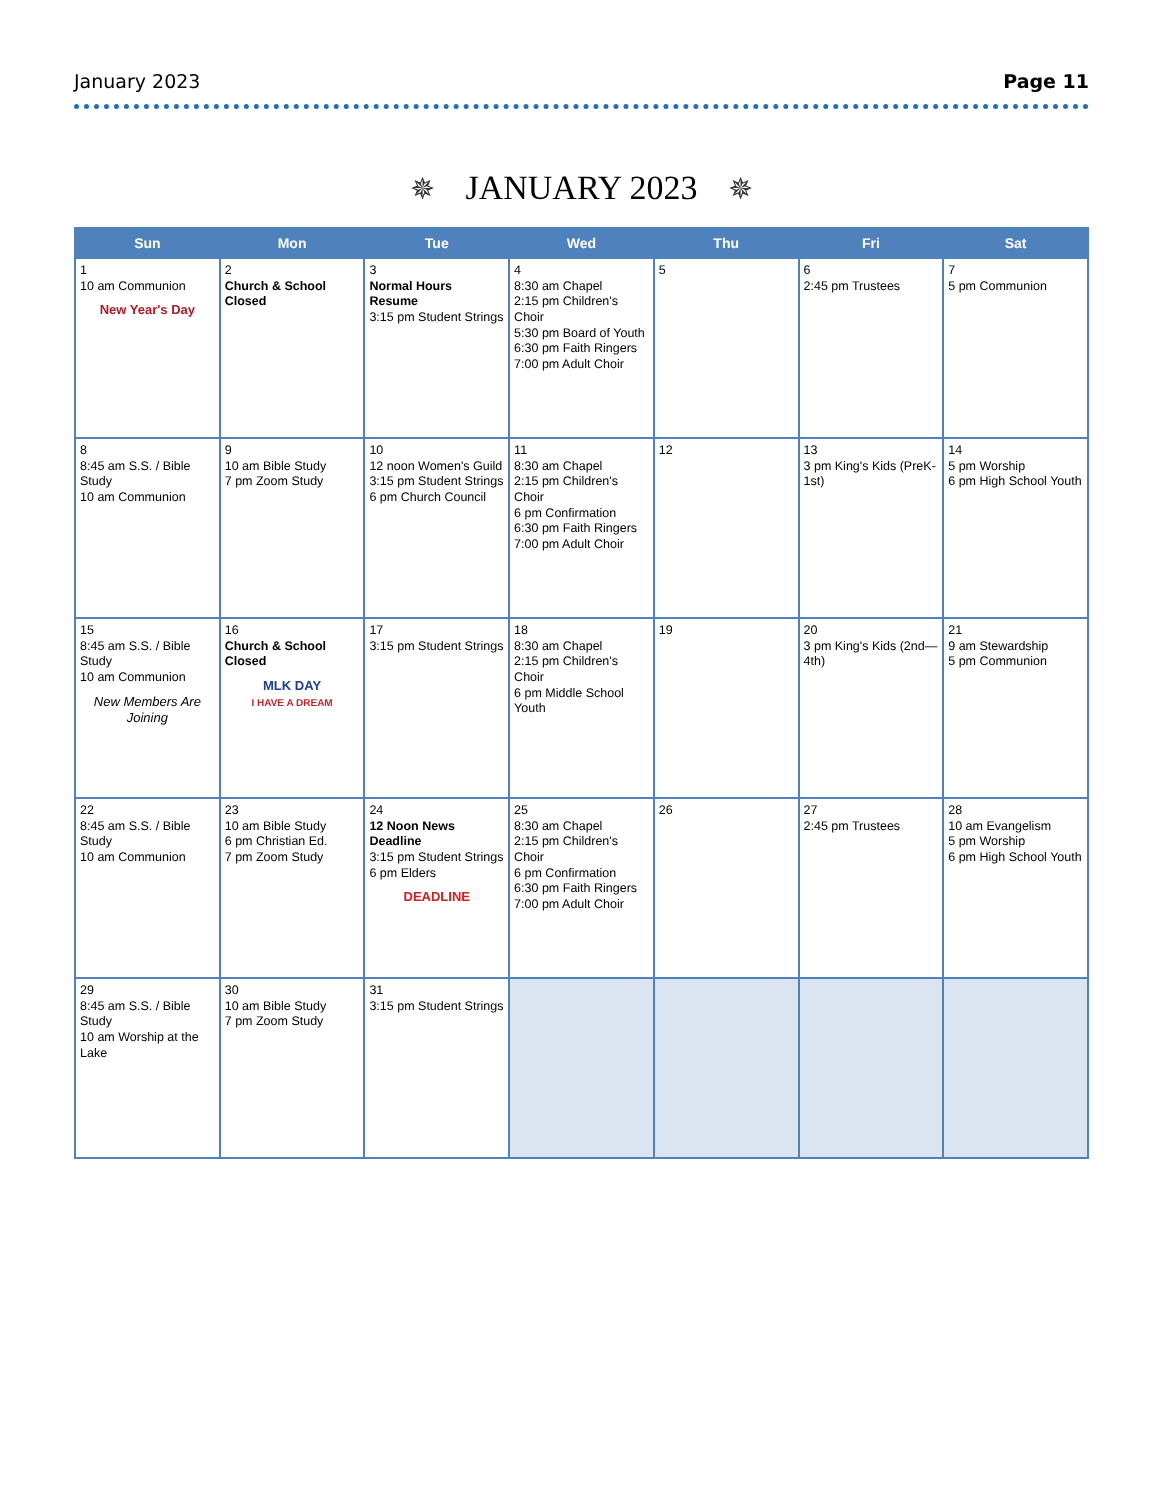January 2023 Page 11
✵ JANUARY 2023 ✵
| Sun | Mon | Tue | Wed | Thu | Fri | Sat |
| --- | --- | --- | --- | --- | --- | --- |
| 1 10 am Communion New Year's Day | 2 Church & School Closed | 3 Normal Hours Resume 3:15 pm Student Strings | 4 8:30 am Chapel 2:15 pm Children's Choir 5:30 pm Board of Youth 6:30 pm Faith Ringers 7:00 pm Adult Choir | 5 | 6 2:45 pm Trustees | 7 5 pm Communion |
| 8 8:45 am S.S. / Bible Study 10 am Communion | 9 10 am Bible Study 7 pm Zoom Study | 10 12 noon Women's Guild 3:15 pm Student Strings 6 pm Church Council | 11 8:30 am Chapel 2:15 pm Children's Choir 6 pm Confirmation 6:30 pm Faith Ringers 7:00 pm Adult Choir | 12 | 13 3 pm King's Kids (PreK-1st) | 14 5 pm Worship 6 pm High School Youth |
| 15 8:45 am S.S. / Bible Study 10 am Communion New Members Are Joining | 16 Church & School Closed MLK DAY I HAVE A DREAM | 17 3:15 pm Student Strings | 18 8:30 am Chapel 2:15 pm Children's Choir 6 pm Middle School Youth | 19 | 20 3 pm King's Kids (2nd—4th) | 21 9 am Stewardship 5 pm Communion |
| 22 8:45 am S.S. / Bible Study 10 am Communion | 23 10 am Bible Study 6 pm Christian Ed. 7 pm Zoom Study | 24 12 Noon News Deadline 3:15 pm Student Strings 6 pm Elders DEADLINE | 25 8:30 am Chapel 2:15 pm Children's Choir 6 pm Confirmation 6:30 pm Faith Ringers 7:00 pm Adult Choir | 26 | 27 2:45 pm Trustees | 28 10 am Evangelism 5 pm Worship 6 pm High School Youth |
| 29 8:45 am S.S. / Bible Study 10 am Worship at the Lake | 30 10 am Bible Study 7 pm Zoom Study | 31 3:15 pm Student Strings | | | | |